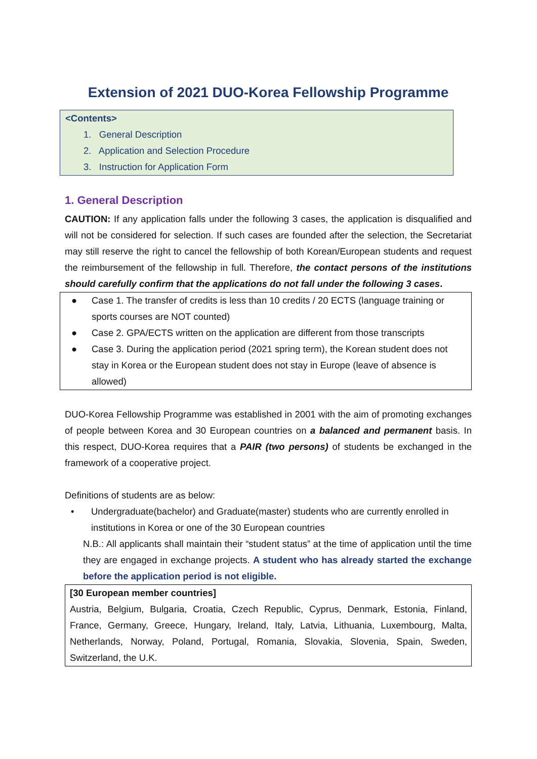Extension of 2021 DUO-Korea Fellowship Programme
<Contents>
1. General Description
2. Application and Selection Procedure
3. Instruction for Application Form
1. General Description
CAUTION: If any application falls under the following 3 cases, the application is disqualified and will not be considered for selection. If such cases are founded after the selection, the Secretariat may still reserve the right to cancel the fellowship of both Korean/European students and request the reimbursement of the fellowship in full. Therefore, the contact persons of the institutions should carefully confirm that the applications do not fall under the following 3 cases.
● Case 1. The transfer of credits is less than 10 credits / 20 ECTS (language training or sports courses are NOT counted)
● Case 2. GPA/ECTS written on the application are different from those transcripts
● Case 3. During the application period (2021 spring term), the Korean student does not stay in Korea or the European student does not stay in Europe (leave of absence is allowed)
DUO-Korea Fellowship Programme was established in 2001 with the aim of promoting exchanges of people between Korea and 30 European countries on a balanced and permanent basis. In this respect, DUO-Korea requires that a PAIR (two persons) of students be exchanged in the framework of a cooperative project.
Definitions of students are as below:
• Undergraduate(bachelor) and Graduate(master) students who are currently enrolled in institutions in Korea or one of the 30 European countries
N.B.: All applicants shall maintain their “student status” at the time of application until the time they are engaged in exchange projects. A student who has already started the exchange before the application period is not eligible.
[30 European member countries]
Austria, Belgium, Bulgaria, Croatia, Czech Republic, Cyprus, Denmark, Estonia, Finland, France, Germany, Greece, Hungary, Ireland, Italy, Latvia, Lithuania, Luxembourg, Malta, Netherlands, Norway, Poland, Portugal, Romania, Slovakia, Slovenia, Spain, Sweden, Switzerland, the U.K.